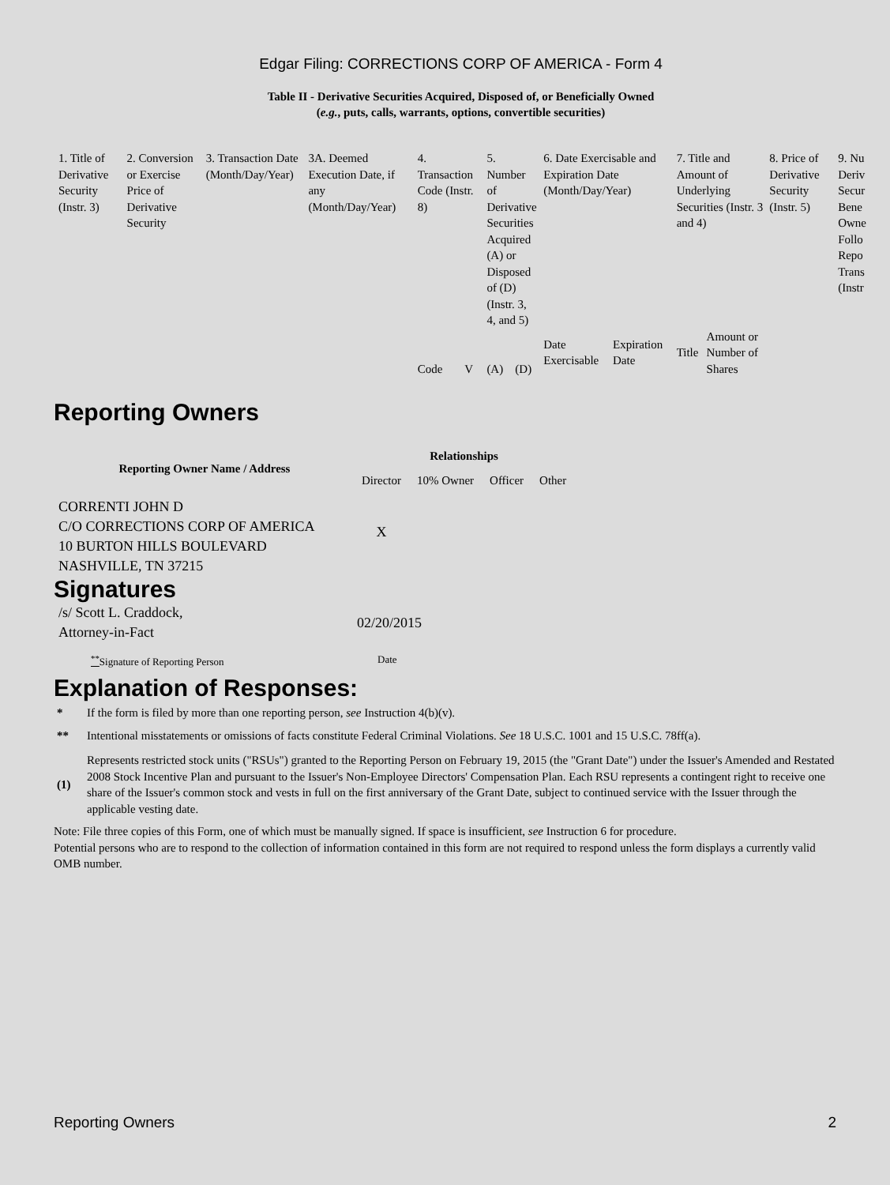Edgar Filing: CORRECTIONS CORP OF AMERICA - Form 4
Table II - Derivative Securities Acquired, Disposed of, or Beneficially Owned
(e.g., puts, calls, warrants, options, convertible securities)
| 1. Title of Derivative Security (Instr. 3) | 2. Conversion or Exercise Price of Derivative Security | 3. Transaction Date (Month/Day/Year) | 3A. Deemed Execution Date, if any (Month/Day/Year) | 4. Transaction Code (Instr. 8) | | 5. Number of Derivative Securities Acquired (A) or Disposed of (D) (Instr. 3, 4, and 5) | | 6. Date Exercisable and Expiration Date (Month/Day/Year) | | 7. Title and Amount of Underlying Securities (Instr. 3 and 4) | | 8. Price of Derivative Security (Instr. 5) | 9. Nu Deriv Secur Bene Owne Follo Repo Trans (Instr |
| | | | | Code | V | (A) | (D) | Date Exercisable | Expiration Date | Title | Amount or Number of Shares | | |
Reporting Owners
| Reporting Owner Name / Address | Relationships | | | |
| --- | --- | --- | --- | --- |
| | Director | 10% Owner | Officer | Other |
| CORRENTI JOHN D C/O CORRECTIONS CORP OF AMERICA 10 BURTON HILLS BOULEVARD NASHVILLE, TN 37215 | X | | | |
Signatures
| /s/ Scott L. Craddock, Attorney-in-Fact | 02/20/2015 |
| <sup>**</sup> Signature of Reporting Person | Date |
Explanation of Responses:
| * | If the form is filed by more than one reporting person, see Instruction 4(b)(v). |
| ** | Intentional misstatements or omissions of facts constitute Federal Criminal Violations. See 18 U.S.C. 1001 and 15 U.S.C. 78ff(a). |
| (1) | Represents restricted stock units ("RSUs") granted to the Reporting Person on February 19, 2015 (the "Grant Date") under the Issuer's Amended and Restated 2008 Stock Incentive Plan and pursuant to the Issuer's Non-Employee Directors' Compensation Plan. Each RSU represents a contingent right to receive one share of the Issuer's common stock and vests in full on the first anniversary of the Grant Date, subject to continued service with the Issuer through the applicable vesting date. |
Note: File three copies of this Form, one of which must be manually signed. If space is insufficient, see Instruction 6 for procedure.
Potential persons who are to respond to the collection of information contained in this form are not required to respond unless the form displays a currently valid OMB number.
Reporting Owners 2